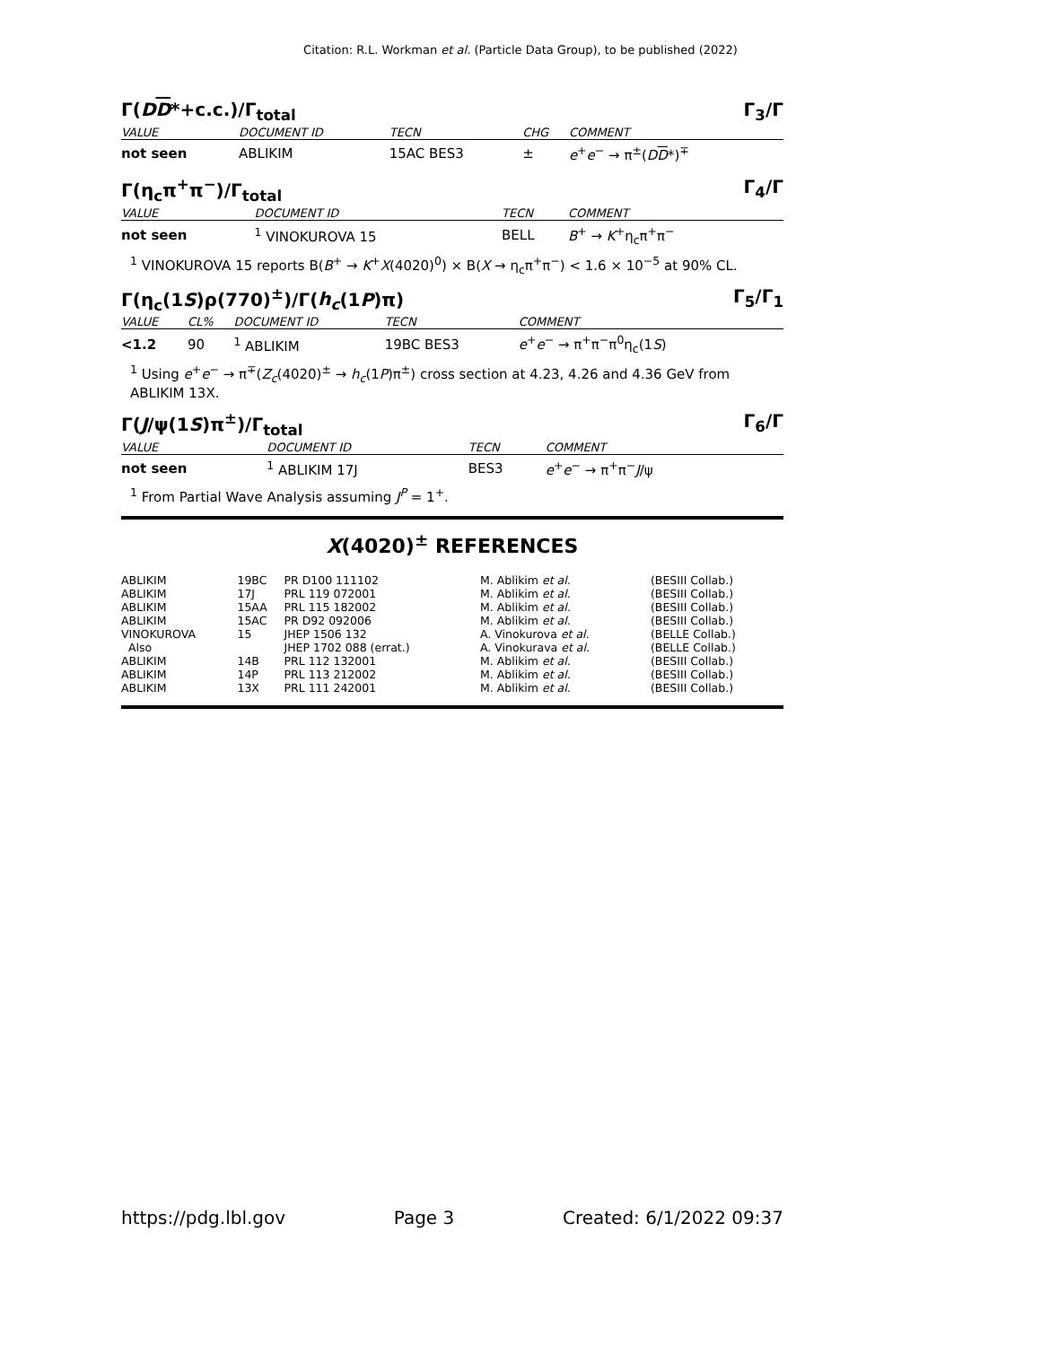Citation: R.L. Workman et al. (Particle Data Group), to be published (2022)
Γ(DD*+c.c.)/Γ<sub>total</sub> Γ<sub>3</sub>/Γ
| VALUE | DOCUMENT ID | TECN | CHG | COMMENT |
| --- | --- | --- | --- | --- |
| not seen | ABLIKIM | 15AC BES3 | ± | e<sup>+</sup> e<sup>−</sup> → π<sup>±</sup>( D D *)<sup>∓</sup> |
Γ(η<sub>c</sub>π<sup>+</sup>π<sup>−</sup>)/Γ<sub>total</sub> Γ<sub>4</sub>/Γ
| VALUE | DOCUMENT ID | TECN | COMMENT |
| --- | --- | --- | --- |
| not seen | <sup>1</sup> VINOKUROVA 15 | BELL | B<sup>+</sup> → K<sup>+</sup>η<sub>c</sub>π<sup>+</sup>π<sup>−</sup> |
<sup>1</sup> VINOKUROVA 15 reports B(B<sup>+</sup> → K<sup>+</sup>X(4020)<sup>0</sup>) × B(X → η<sub>c</sub>π<sup>+</sup>π<sup>−</sup>) < 1.6 × 10<sup>−5</sup> at 90% CL.
Γ(η<sub>c</sub>(1S)ρ(770)<sup>±</sup>)/Γ(h<sub>c</sub>(1P)π) Γ<sub>5</sub>/Γ<sub>1</sub>
| VALUE | CL% | DOCUMENT ID | TECN | COMMENT |
| --- | --- | --- | --- | --- |
| <1.2 | 90 | <sup>1</sup> ABLIKIM | 19BC BES3 | e<sup>+</sup> e<sup>−</sup> → π<sup>+</sup>π<sup>−</sup>π<sup>0</sup>η<sub>c</sub>(1 S ) |
<sup>1</sup> Using e<sup>+</sup>e<sup>−</sup> → π<sup>∓</sup>(Z<sub>c</sub>(4020)<sup>±</sup> → h<sub>c</sub>(1P)π<sup>±</sup>) cross section at 4.23, 4.26 and 4.36 GeV from ABLIKIM 13X.
Γ(J/ψ(1S)π<sup>±</sup>)/Γ<sub>total</sub> Γ<sub>6</sub>/Γ
| VALUE | DOCUMENT ID | TECN | COMMENT |
| --- | --- | --- | --- |
| not seen | <sup>1</sup> ABLIKIM 17J | BES3 | e<sup>+</sup> e<sup>−</sup> → π<sup>+</sup>π<sup>−</sup> J /ψ |
<sup>1</sup> From Partial Wave Analysis assuming J<sup>P</sup> = 1<sup>+</sup>.
X(4020)<sup>±</sup> REFERENCES
| ABLIKIM | 19BC | PR D100 111102 | M. Ablikim et al. | (BESIII Collab.) |
| ABLIKIM | 17J | PRL 119 072001 | M. Ablikim et al. | (BESIII Collab.) |
| ABLIKIM | 15AA | PRL 115 182002 | M. Ablikim et al. | (BESIII Collab.) |
| ABLIKIM | 15AC | PR D92 092006 | M. Ablikim et al. | (BESIII Collab.) |
| VINOKUROVA | 15 | JHEP 1506 132 | A. Vinokurova et al. | (BELLE Collab.) |
| Also | | JHEP 1702 088 (errat.) | A. Vinokurava et al. | (BELLE Collab.) |
| ABLIKIM | 14B | PRL 112 132001 | M. Ablikim et al. | (BESIII Collab.) |
| ABLIKIM | 14P | PRL 113 212002 | M. Ablikim et al. | (BESIII Collab.) |
| ABLIKIM | 13X | PRL 111 242001 | M. Ablikim et al. | (BESIII Collab.) |
https://pdg.lbl.gov Page 3 Created: 6/1/2022 09:37